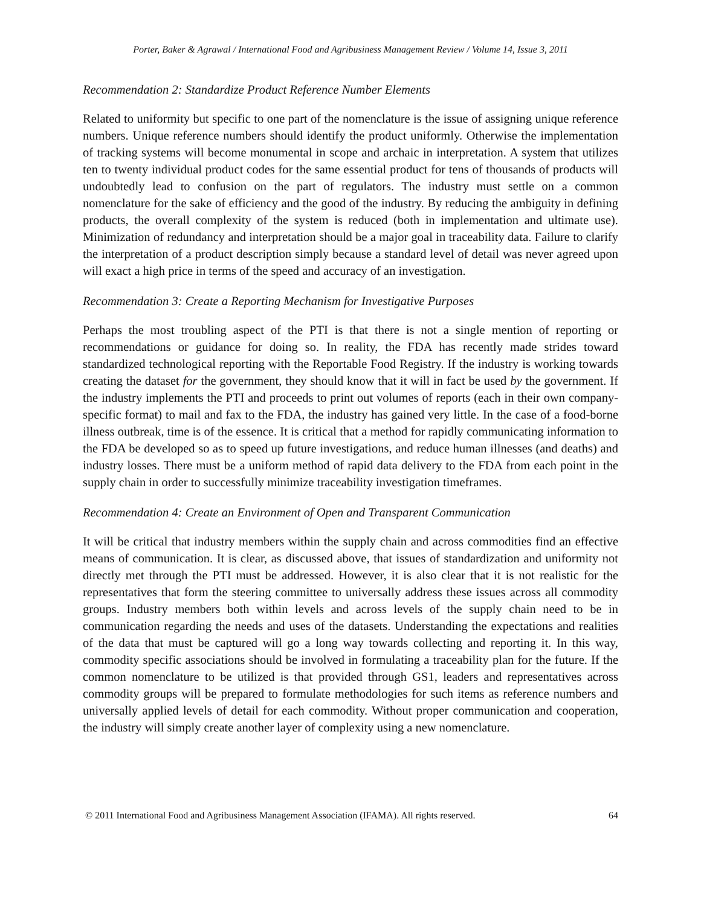Porter, Baker & Agrawal / International Food and Agribusiness Management Review / Volume 14, Issue 3, 2011
Recommendation 2: Standardize Product Reference Number Elements
Related to uniformity but specific to one part of the nomenclature is the issue of assigning unique reference numbers. Unique reference numbers should identify the product uniformly. Otherwise the implementation of tracking systems will become monumental in scope and archaic in interpretation. A system that utilizes ten to twenty individual product codes for the same essential product for tens of thousands of products will undoubtedly lead to confusion on the part of regulators. The industry must settle on a common nomenclature for the sake of efficiency and the good of the industry. By reducing the ambiguity in defining products, the overall complexity of the system is reduced (both in implementation and ultimate use). Minimization of redundancy and interpretation should be a major goal in traceability data. Failure to clarify the interpretation of a product description simply because a standard level of detail was never agreed upon will exact a high price in terms of the speed and accuracy of an investigation.
Recommendation 3: Create a Reporting Mechanism for Investigative Purposes
Perhaps the most troubling aspect of the PTI is that there is not a single mention of reporting or recommendations or guidance for doing so. In reality, the FDA has recently made strides toward standardized technological reporting with the Reportable Food Registry. If the industry is working towards creating the dataset for the government, they should know that it will in fact be used by the government. If the industry implements the PTI and proceeds to print out volumes of reports (each in their own company-specific format) to mail and fax to the FDA, the industry has gained very little. In the case of a food-borne illness outbreak, time is of the essence. It is critical that a method for rapidly communicating information to the FDA be developed so as to speed up future investigations, and reduce human illnesses (and deaths) and industry losses. There must be a uniform method of rapid data delivery to the FDA from each point in the supply chain in order to successfully minimize traceability investigation timeframes.
Recommendation 4: Create an Environment of Open and Transparent Communication
It will be critical that industry members within the supply chain and across commodities find an effective means of communication. It is clear, as discussed above, that issues of standardization and uniformity not directly met through the PTI must be addressed. However, it is also clear that it is not realistic for the representatives that form the steering committee to universally address these issues across all commodity groups. Industry members both within levels and across levels of the supply chain need to be in communication regarding the needs and uses of the datasets. Understanding the expectations and realities of the data that must be captured will go a long way towards collecting and reporting it. In this way, commodity specific associations should be involved in formulating a traceability plan for the future. If the common nomenclature to be utilized is that provided through GS1, leaders and representatives across commodity groups will be prepared to formulate methodologies for such items as reference numbers and universally applied levels of detail for each commodity. Without proper communication and cooperation, the industry will simply create another layer of complexity using a new nomenclature.
© 2011 International Food and Agribusiness Management Association (IFAMA). All rights reserved. 64